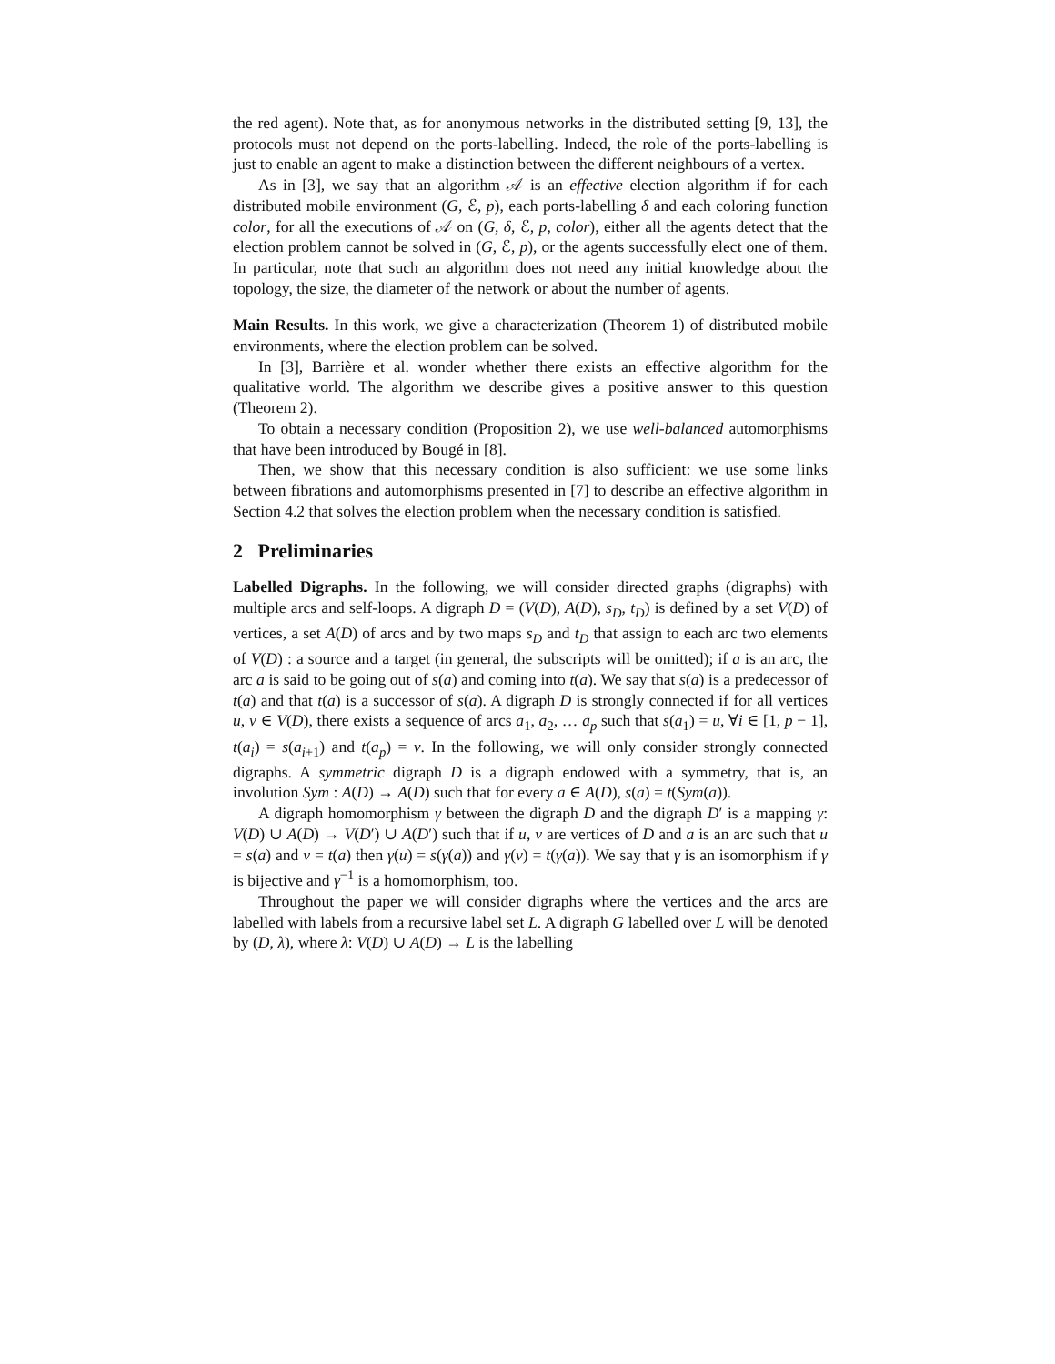the red agent). Note that, as for anonymous networks in the distributed setting [9, 13], the protocols must not depend on the ports-labelling. Indeed, the role of the ports-labelling is just to enable an agent to make a distinction between the different neighbours of a vertex.
As in [3], we say that an algorithm 𝒜 is an effective election algorithm if for each distributed mobile environment (G, ℰ, p), each ports-labelling δ and each coloring function color, for all the executions of 𝒜 on (G, δ, ℰ, p, color), either all the agents detect that the election problem cannot be solved in (G, ℰ, p), or the agents successfully elect one of them. In particular, note that such an algorithm does not need any initial knowledge about the topology, the size, the diameter of the network or about the number of agents.
Main Results. In this work, we give a characterization (Theorem 1) of distributed mobile environments, where the election problem can be solved.
In [3], Barrière et al. wonder whether there exists an effective algorithm for the qualitative world. The algorithm we describe gives a positive answer to this question (Theorem 2).
To obtain a necessary condition (Proposition 2), we use well-balanced automorphisms that have been introduced by Bougé in [8].
Then, we show that this necessary condition is also sufficient: we use some links between fibrations and automorphisms presented in [7] to describe an effective algorithm in Section 4.2 that solves the election problem when the necessary condition is satisfied.
2 Preliminaries
Labelled Digraphs. In the following, we will consider directed graphs (digraphs) with multiple arcs and self-loops. A digraph D = (V(D), A(D), s<sub>D</sub>, t<sub>D</sub>) is defined by a set V(D) of vertices, a set A(D) of arcs and by two maps s<sub>D</sub> and t<sub>D</sub> that assign to each arc two elements of V(D) : a source and a target (in general, the subscripts will be omitted); if a is an arc, the arc a is said to be going out of s(a) and coming into t(a). We say that s(a) is a predecessor of t(a) and that t(a) is a successor of s(a). A digraph D is strongly connected if for all vertices u, v ∈ V(D), there exists a sequence of arcs a<sub>1</sub>, a<sub>2</sub>, … a<sub>p</sub> such that s(a<sub>1</sub>) = u, ∀i ∈ [1, p − 1], t(a<sub>i</sub>) = s(a<sub>i+1</sub>) and t(a<sub>p</sub>) = v. In the following, we will only consider strongly connected digraphs. A symmetric digraph D is a digraph endowed with a symmetry, that is, an involution Sym : A(D) → A(D) such that for every a ∈ A(D), s(a) = t(Sym(a)).
A digraph homomorphism γ between the digraph D and the digraph D′ is a mapping γ: V(D) ∪ A(D) → V(D′) ∪ A(D′) such that if u, v are vertices of D and a is an arc such that u = s(a) and v = t(a) then γ(u) = s(γ(a)) and γ(v) = t(γ(a)). We say that γ is an isomorphism if γ is bijective and γ<sup>−1</sup> is a homomorphism, too.
Throughout the paper we will consider digraphs where the vertices and the arcs are labelled with labels from a recursive label set L. A digraph G labelled over L will be denoted by (D, λ), where λ: V(D) ∪ A(D) → L is the labelling